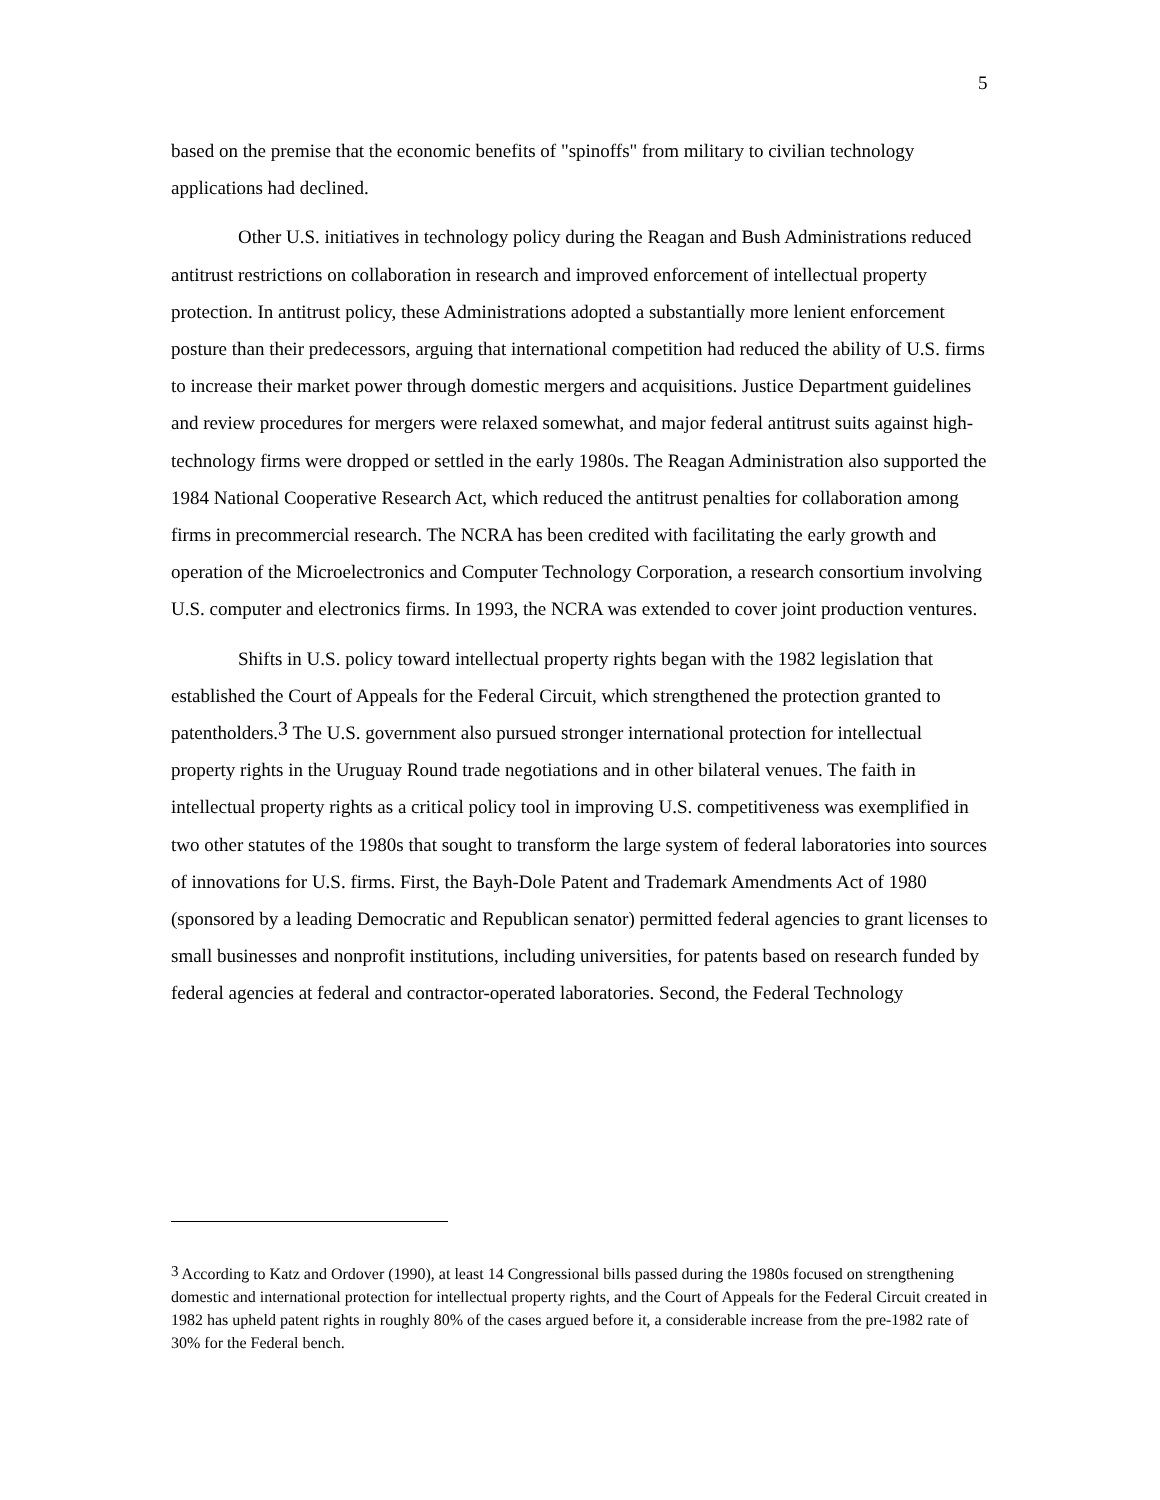5
based on the premise that the economic benefits of "spinoffs" from military to civilian technology applications had declined.
Other U.S. initiatives in technology policy during the Reagan and Bush Administrations reduced antitrust restrictions on collaboration in research and improved enforcement of intellectual property protection. In antitrust policy, these Administrations adopted a substantially more lenient enforcement posture than their predecessors, arguing that international competition had reduced the ability of U.S. firms to increase their market power through domestic mergers and acquisitions. Justice Department guidelines and review procedures for mergers were relaxed somewhat, and major federal antitrust suits against high-technology firms were dropped or settled in the early 1980s. The Reagan Administration also supported the 1984 National Cooperative Research Act, which reduced the antitrust penalties for collaboration among firms in precommercial research. The NCRA has been credited with facilitating the early growth and operation of the Microelectronics and Computer Technology Corporation, a research consortium involving U.S. computer and electronics firms. In 1993, the NCRA was extended to cover joint production ventures.
Shifts in U.S. policy toward intellectual property rights began with the 1982 legislation that established the Court of Appeals for the Federal Circuit, which strengthened the protection granted to patentholders.<sup>3</sup> The U.S. government also pursued stronger international protection for intellectual property rights in the Uruguay Round trade negotiations and in other bilateral venues. The faith in intellectual property rights as a critical policy tool in improving U.S. competitiveness was exemplified in two other statutes of the 1980s that sought to transform the large system of federal laboratories into sources of innovations for U.S. firms. First, the Bayh-Dole Patent and Trademark Amendments Act of 1980 (sponsored by a leading Democratic and Republican senator) permitted federal agencies to grant licenses to small businesses and nonprofit institutions, including universities, for patents based on research funded by federal agencies at federal and contractor-operated laboratories. Second, the Federal Technology
<sup>3</sup> According to Katz and Ordover (1990), at least 14 Congressional bills passed during the 1980s focused on strengthening domestic and international protection for intellectual property rights, and the Court of Appeals for the Federal Circuit created in 1982 has upheld patent rights in roughly 80% of the cases argued before it, a considerable increase from the pre-1982 rate of 30% for the Federal bench.